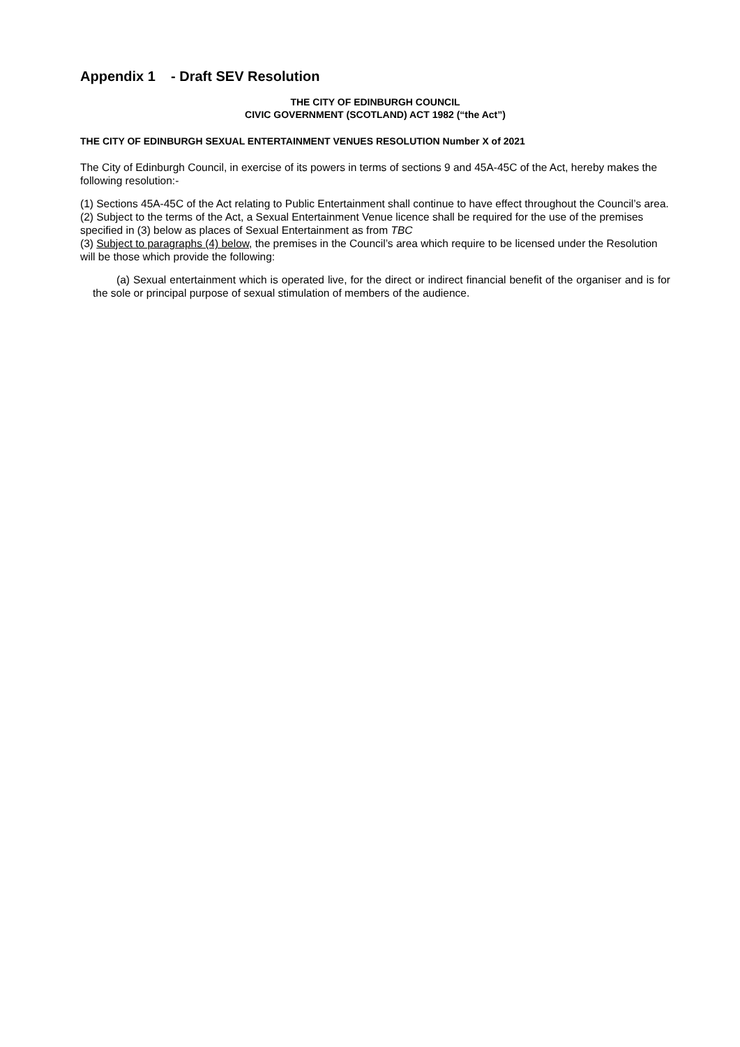Appendix 1 - Draft SEV Resolution
THE CITY OF EDINBURGH COUNCIL
CIVIC GOVERNMENT (SCOTLAND) ACT 1982 (“the Act”)
THE CITY OF EDINBURGH SEXUAL ENTERTAINMENT VENUES RESOLUTION Number X of 2021
The City of Edinburgh Council, in exercise of its powers in terms of sections 9 and 45A-45C of the Act, hereby makes the following resolution:-
(1) Sections 45A-45C of the Act relating to Public Entertainment shall continue to have effect throughout the Council’s area.
(2) Subject to the terms of the Act, a Sexual Entertainment Venue licence shall be required for the use of the premises specified in (3) below as places of Sexual Entertainment as from TBC
(3) Subject to paragraphs (4) below, the premises in the Council’s area which require to be licensed under the Resolution will be those which provide the following:
(a) Sexual entertainment which is operated live, for the direct or indirect financial benefit of the organiser and is for the sole or principal purpose of sexual stimulation of members of the audience.